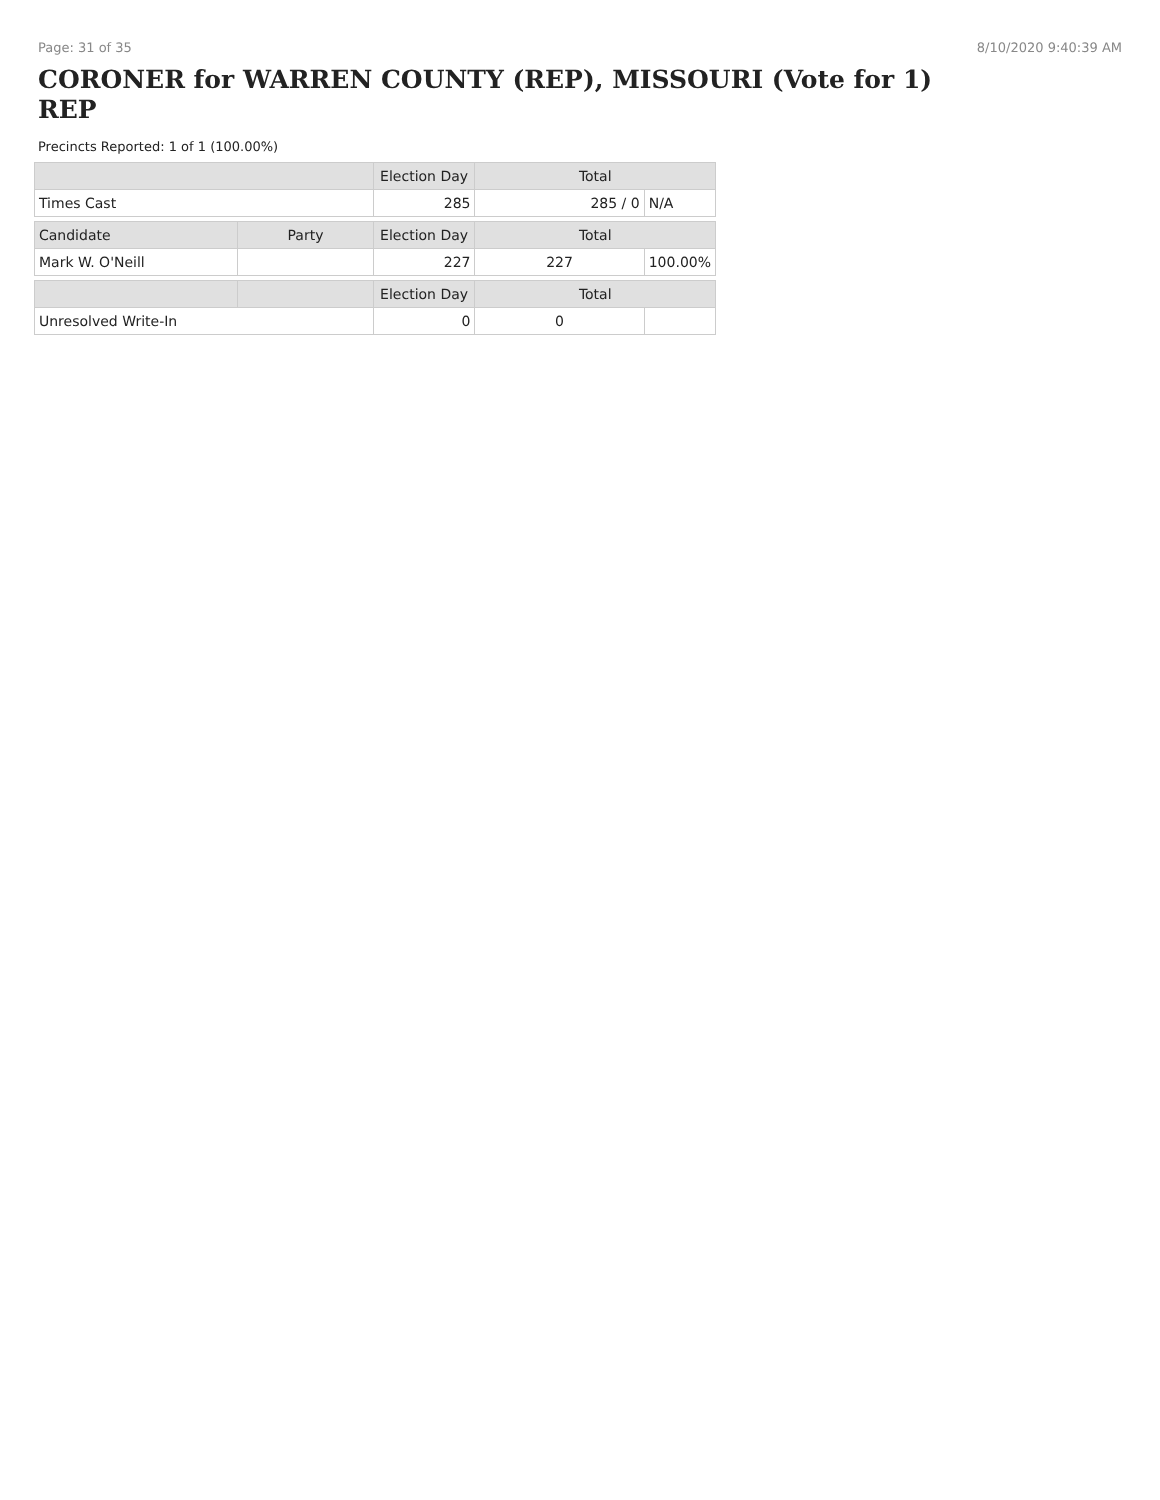Page: 31 of 35 8/10/2020 9:40:39 AM
CORONER for WARREN COUNTY (REP), MISSOURI (Vote for 1)
REP
Precincts Reported: 1 of 1 (100.00%)
| | | Election Day | Total | |
| --- | --- | --- | --- | --- |
| Times Cast | | 285 | 285 / 0 | N/A |
| Candidate | Party | Election Day | Total | |
| Mark W. O'Neill | | 227 | 227 | 100.00% |
| | | Election Day | Total | |
| Unresolved Write-In | | 0 | 0 | |